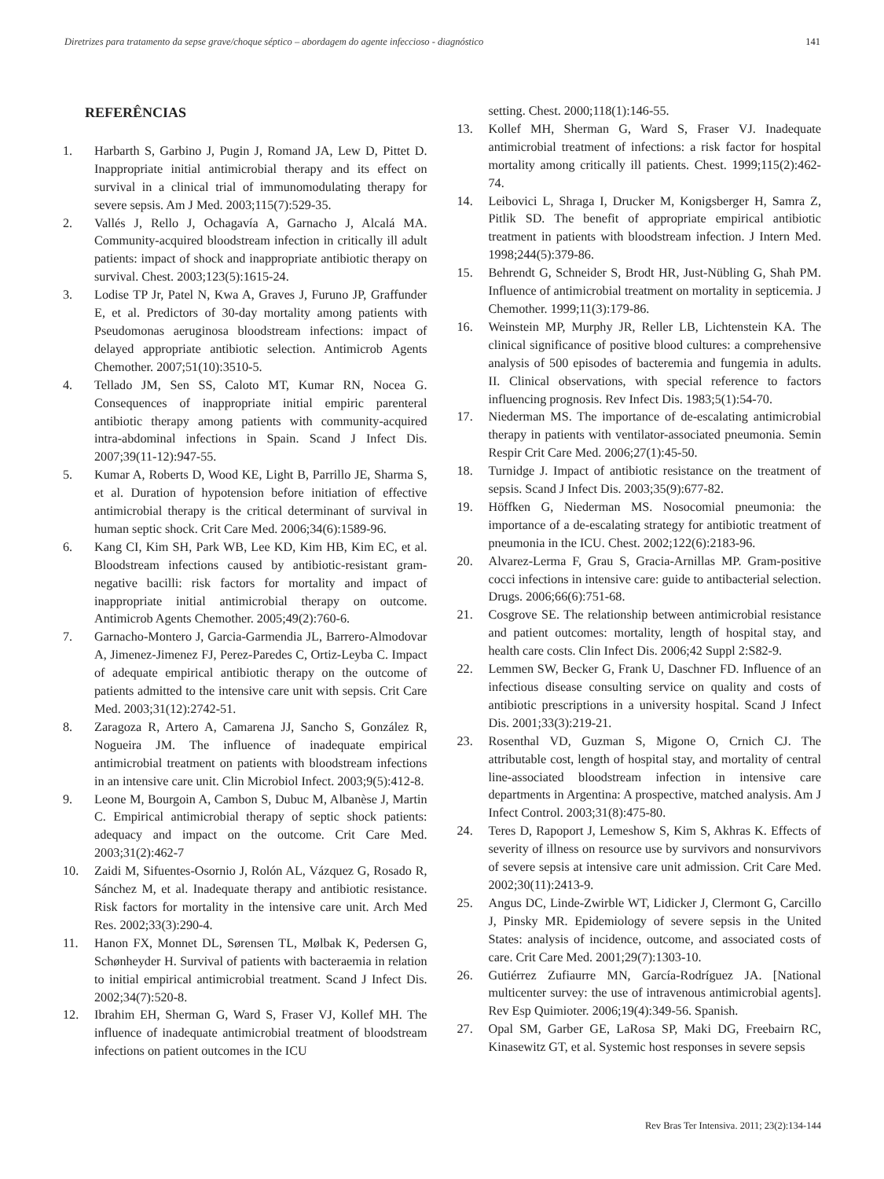Diretrizes para tratamento da sepse grave/choque séptico – abordagem do agente infeccioso - diagnóstico 141
REFERÊNCIAS
1. Harbarth S, Garbino J, Pugin J, Romand JA, Lew D, Pittet D. Inappropriate initial antimicrobial therapy and its effect on survival in a clinical trial of immunomodulating therapy for severe sepsis. Am J Med. 2003;115(7):529-35.
2. Vallés J, Rello J, Ochagavía A, Garnacho J, Alcalá MA. Community-acquired bloodstream infection in critically ill adult patients: impact of shock and inappropriate antibiotic therapy on survival. Chest. 2003;123(5):1615-24.
3. Lodise TP Jr, Patel N, Kwa A, Graves J, Furuno JP, Graffunder E, et al. Predictors of 30-day mortality among patients with Pseudomonas aeruginosa bloodstream infections: impact of delayed appropriate antibiotic selection. Antimicrob Agents Chemother. 2007;51(10):3510-5.
4. Tellado JM, Sen SS, Caloto MT, Kumar RN, Nocea G. Consequences of inappropriate initial empiric parenteral antibiotic therapy among patients with community-acquired intra-abdominal infections in Spain. Scand J Infect Dis. 2007;39(11-12):947-55.
5. Kumar A, Roberts D, Wood KE, Light B, Parrillo JE, Sharma S, et al. Duration of hypotension before initiation of effective antimicrobial therapy is the critical determinant of survival in human septic shock. Crit Care Med. 2006;34(6):1589-96.
6. Kang CI, Kim SH, Park WB, Lee KD, Kim HB, Kim EC, et al. Bloodstream infections caused by antibiotic-resistant gram-negative bacilli: risk factors for mortality and impact of inappropriate initial antimicrobial therapy on outcome. Antimicrob Agents Chemother. 2005;49(2):760-6.
7. Garnacho-Montero J, Garcia-Garmendia JL, Barrero-Almodovar A, Jimenez-Jimenez FJ, Perez-Paredes C, Ortiz-Leyba C. Impact of adequate empirical antibiotic therapy on the outcome of patients admitted to the intensive care unit with sepsis. Crit Care Med. 2003;31(12):2742-51.
8. Zaragoza R, Artero A, Camarena JJ, Sancho S, González R, Nogueira JM. The influence of inadequate empirical antimicrobial treatment on patients with bloodstream infections in an intensive care unit. Clin Microbiol Infect. 2003;9(5):412-8.
9. Leone M, Bourgoin A, Cambon S, Dubuc M, Albanèse J, Martin C. Empirical antimicrobial therapy of septic shock patients: adequacy and impact on the outcome. Crit Care Med. 2003;31(2):462-7
10. Zaidi M, Sifuentes-Osornio J, Rolón AL, Vázquez G, Rosado R, Sánchez M, et al. Inadequate therapy and antibiotic resistance. Risk factors for mortality in the intensive care unit. Arch Med Res. 2002;33(3):290-4.
11. Hanon FX, Monnet DL, Sørensen TL, Mølbak K, Pedersen G, Schønheyder H. Survival of patients with bacteraemia in relation to initial empirical antimicrobial treatment. Scand J Infect Dis. 2002;34(7):520-8.
12. Ibrahim EH, Sherman G, Ward S, Fraser VJ, Kollef MH. The influence of inadequate antimicrobial treatment of bloodstream infections on patient outcomes in the ICU
setting. Chest. 2000;118(1):146-55.
13. Kollef MH, Sherman G, Ward S, Fraser VJ. Inadequate antimicrobial treatment of infections: a risk factor for hospital mortality among critically ill patients. Chest. 1999;115(2):462-74.
14. Leibovici L, Shraga I, Drucker M, Konigsberger H, Samra Z, Pitlik SD. The benefit of appropriate empirical antibiotic treatment in patients with bloodstream infection. J Intern Med. 1998;244(5):379-86.
15. Behrendt G, Schneider S, Brodt HR, Just-Nübling G, Shah PM. Influence of antimicrobial treatment on mortality in septicemia. J Chemother. 1999;11(3):179-86.
16. Weinstein MP, Murphy JR, Reller LB, Lichtenstein KA. The clinical significance of positive blood cultures: a comprehensive analysis of 500 episodes of bacteremia and fungemia in adults. II. Clinical observations, with special reference to factors influencing prognosis. Rev Infect Dis. 1983;5(1):54-70.
17. Niederman MS. The importance of de-escalating antimicrobial therapy in patients with ventilator-associated pneumonia. Semin Respir Crit Care Med. 2006;27(1):45-50.
18. Turnidge J. Impact of antibiotic resistance on the treatment of sepsis. Scand J Infect Dis. 2003;35(9):677-82.
19. Höffken G, Niederman MS. Nosocomial pneumonia: the importance of a de-escalating strategy for antibiotic treatment of pneumonia in the ICU. Chest. 2002;122(6):2183-96.
20. Alvarez-Lerma F, Grau S, Gracia-Arnillas MP. Gram-positive cocci infections in intensive care: guide to antibacterial selection. Drugs. 2006;66(6):751-68.
21. Cosgrove SE. The relationship between antimicrobial resistance and patient outcomes: mortality, length of hospital stay, and health care costs. Clin Infect Dis. 2006;42 Suppl 2:S82-9.
22. Lemmen SW, Becker G, Frank U, Daschner FD. Influence of an infectious disease consulting service on quality and costs of antibiotic prescriptions in a university hospital. Scand J Infect Dis. 2001;33(3):219-21.
23. Rosenthal VD, Guzman S, Migone O, Crnich CJ. The attributable cost, length of hospital stay, and mortality of central line-associated bloodstream infection in intensive care departments in Argentina: A prospective, matched analysis. Am J Infect Control. 2003;31(8):475-80.
24. Teres D, Rapoport J, Lemeshow S, Kim S, Akhras K. Effects of severity of illness on resource use by survivors and nonsurvivors of severe sepsis at intensive care unit admission. Crit Care Med. 2002;30(11):2413-9.
25. Angus DC, Linde-Zwirble WT, Lidicker J, Clermont G, Carcillo J, Pinsky MR. Epidemiology of severe sepsis in the United States: analysis of incidence, outcome, and associated costs of care. Crit Care Med. 2001;29(7):1303-10.
26. Gutiérrez Zufiaurre MN, García-Rodríguez JA. [National multicenter survey: the use of intravenous antimicrobial agents]. Rev Esp Quimioter. 2006;19(4):349-56. Spanish.
27. Opal SM, Garber GE, LaRosa SP, Maki DG, Freebairn RC, Kinasewitz GT, et al. Systemic host responses in severe sepsis
Rev Bras Ter Intensiva. 2011; 23(2):134-144